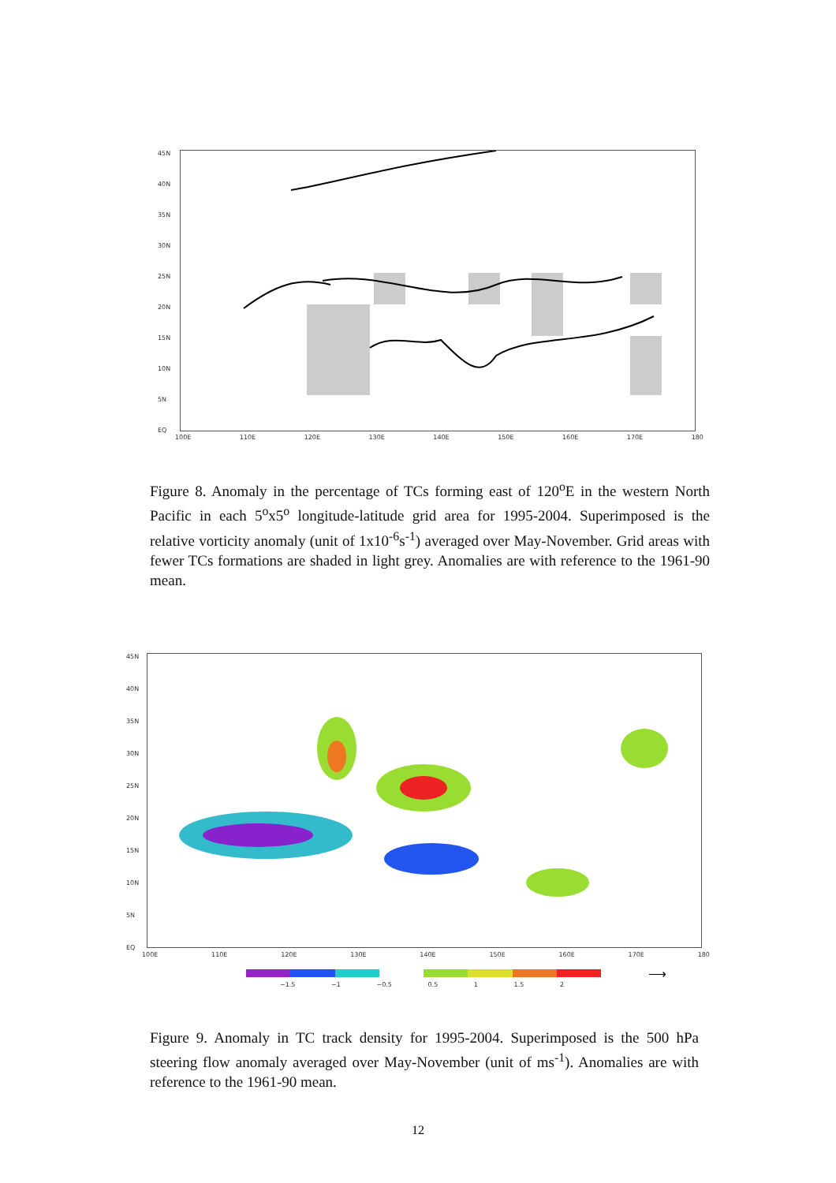45N
40N
35N
30N
25N
20N
15N
10N
5N
EQ
100E 110E 120E 130E 140E 150E 160E 170E 180
Figure 8. Anomaly in the percentage of TCs forming east of 120<sup>o</sup>E in the western North Pacific in each 5<sup>o</sup>x5<sup>o</sup> longitude-latitude grid area for 1995-2004. Superimposed is the relative vorticity anomaly (unit of 1x10<sup>-6</sup>s<sup>-1</sup>) averaged over May-November. Grid areas with fewer TCs formations are shaded in light grey. Anomalies are with reference to the 1961-90 mean.
45N
40N
35N
30N
25N
20N
15N
10N
5N
EQ
100E 110E 120E 130E 140E 150E 160E 170E 180
⟶
−1.5 −1 −0.5 0.5 1 1.5 2
Figure 9. Anomaly in TC track density for 1995-2004. Superimposed is the 500 hPa steering flow anomaly averaged over May-November (unit of ms<sup>-1</sup>). Anomalies are with reference to the 1961-90 mean.
12